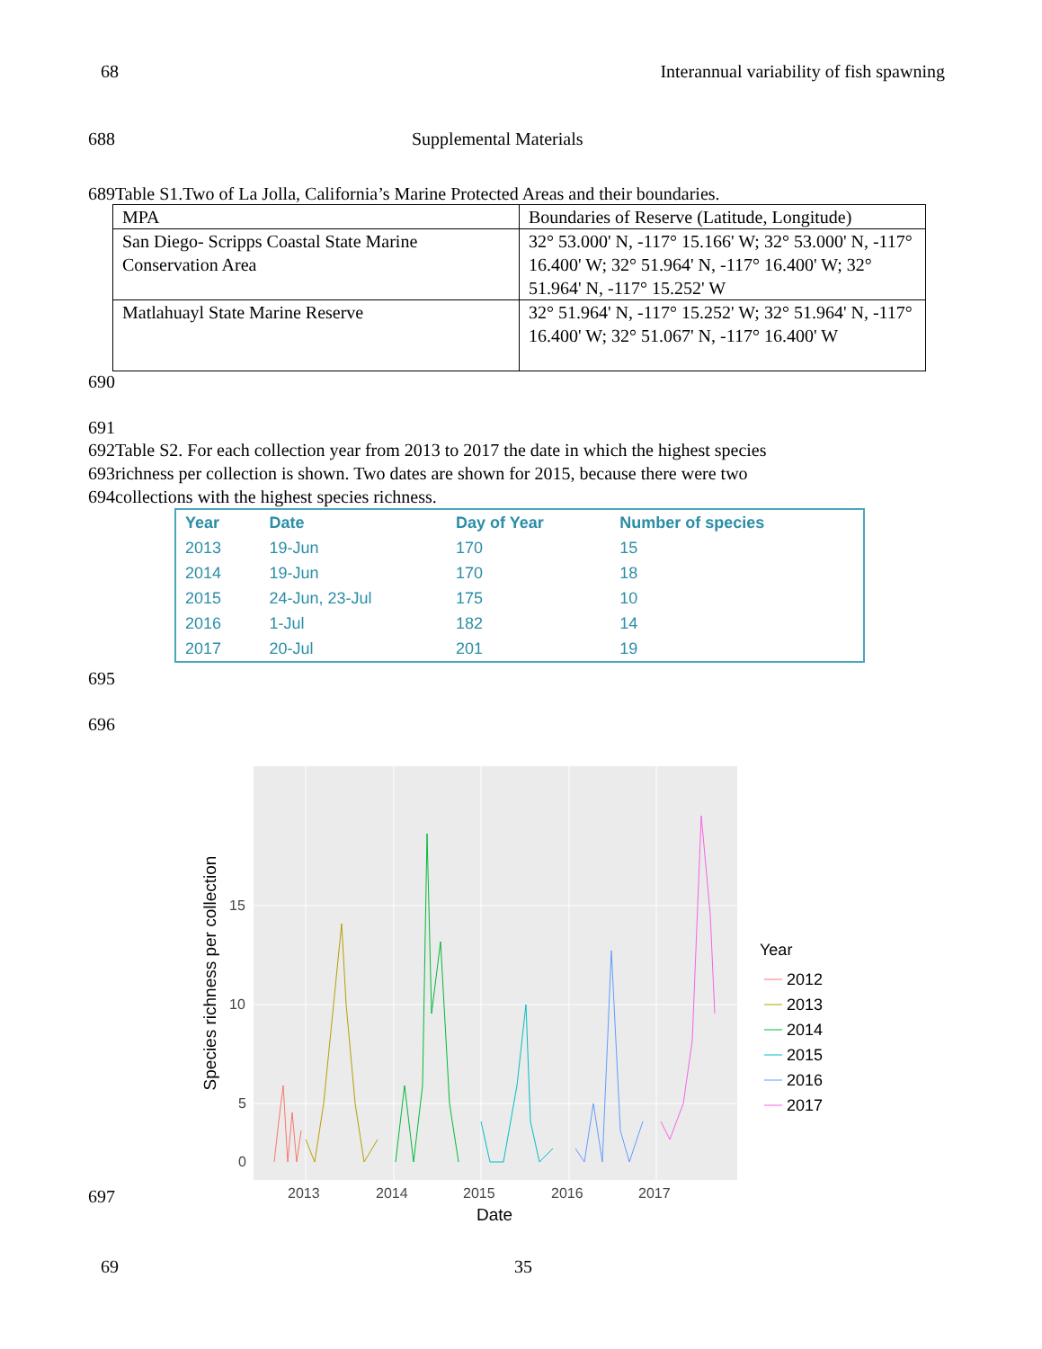68 Interannual variability of fish spawning
688 Supplemental Materials
689Table S1.Two of La Jolla, California’s Marine Protected Areas and their boundaries.
| MPA | Boundaries of Reserve (Latitude, Longitude) |
| San Diego- Scripps Coastal State Marine Conservation Area | 32° 53.000' N, -117° 15.166' W; 32° 53.000' N, -117° 16.400' W; 32° 51.964' N, -117° 16.400' W; 32° 51.964' N, -117° 15.252' W |
| Matlahuayl State Marine Reserve | 32° 51.964' N, -117° 15.252' W; 32° 51.964' N, -117° 16.400' W; 32° 51.067' N, -117° 16.400' W |
690
691
692Table S2. For each collection year from 2013 to 2017 the date in which the highest species
693richness per collection is shown. Two dates are shown for 2015, because there were two
694collections with the highest species richness.
| Year | Date | Day of Year | Number of species |
| --- | --- | --- | --- |
| 2013 | 19-Jun | 170 | 15 |
| 2014 | 19-Jun | 170 | 18 |
| 2015 | 24-Jun, 23-Jul | 175 | 10 |
| 2016 | 1-Jul | 182 | 14 |
| 2017 | 20-Jul | 201 | 19 |
695
696
15
10
5
0
2013
2014
2015
2016
2017
Date
Species richness per collection
Year
2012
2013
2014
2015
2016
2017
697
69 35